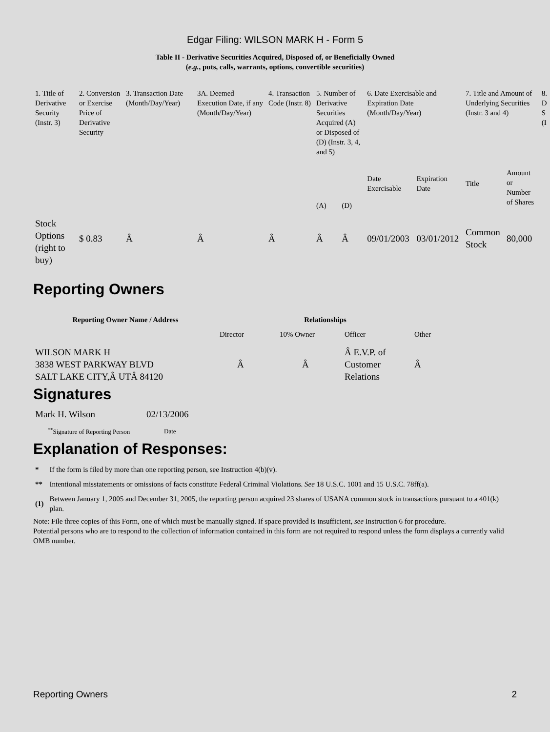Edgar Filing: WILSON MARK H - Form 5
Table II - Derivative Securities Acquired, Disposed of, or Beneficially Owned
(e.g., puts, calls, warrants, options, convertible securities)
| 1. Title of Derivative Security (Instr. 3) | 2. Conversion or Exercise Price of Derivative Security | 3. Transaction Date (Month/Day/Year) | 3A. Deemed Execution Date, if any (Month/Day/Year) | 4. Transaction Code (Instr. 8) | 5. Number of Derivative Securities Acquired (A) or Disposed of (D) (Instr. 3, 4, and 5) | | 6. Date Exercisable and Expiration Date (Month/Day/Year) | | 7. Title and Amount of Underlying Securities (Instr. 3 and 4) | | 8. D S (I |
| | | | | | (A) | (D) | Date Exercisable | Expiration Date | Title | Amount or Number of Shares | |
| Stock Options (right to buy) | $ 0.83 | Â | Â | Â | Â | Â | 09/01/2003 | 03/01/2012 | Common Stock | 80,000 | |
Reporting Owners
| Reporting Owner Name / Address | Relationships | | | |
| --- | --- | --- | --- | --- |
| | Director | 10% Owner | Officer | Other |
| WILSON MARK H 3838 WEST PARKWAY BLVD SALT LAKE CITY,Â UTÂ 84120 | Â | Â | Â E.V.P. of Customer Relations | Â |
Signatures
| Mark H. Wilson | 02/13/2006 |
| <sup>**</sup> Signature of Reporting Person | Date |
Explanation of Responses:
| * | If the form is filed by more than one reporting person, see Instruction 4(b)(v). |
| ** | Intentional misstatements or omissions of facts constitute Federal Criminal Violations. See 18 U.S.C. 1001 and 15 U.S.C. 78ff(a). |
| (1) | Between January 1, 2005 and December 31, 2005, the reporting person acquired 23 shares of USANA common stock in transactions pursuant to a 401(k) plan. |
Note: File three copies of this Form, one of which must be manually signed. If space provided is insufficient, see Instruction 6 for procedure.
Potential persons who are to respond to the collection of information contained in this form are not required to respond unless the form displays a currently valid OMB number.
Reporting Owners 2